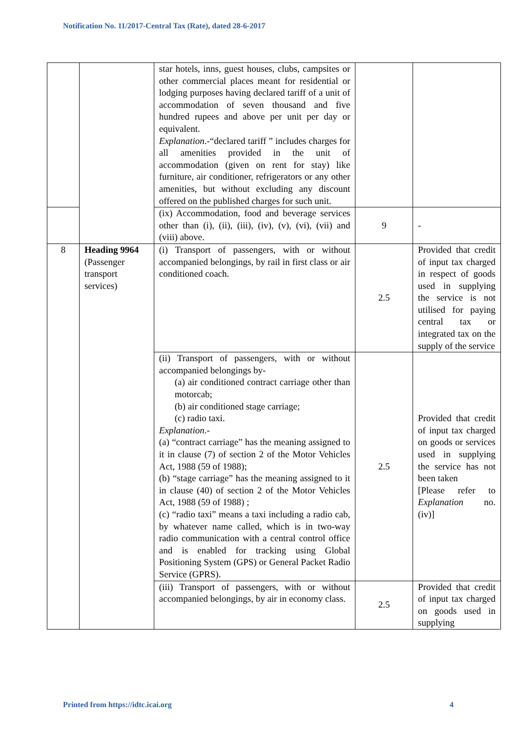Notification No. 11/2017-Central Tax (Rate), dated 28-6-2017
| | | star hotels, inns, guest houses, clubs, campsites or other commercial places meant for residential or lodging purposes having declared tariff of a unit of accommodation of seven thousand and five hundred rupees and above per unit per day or equivalent. Explanation .-“declared tariff ” includes charges for all amenities provided in the unit of accommodation (given on rent for stay) like furniture, air conditioner, refrigerators or any other amenities, but without excluding any discount offered on the published charges for such unit. | | |
| | | (ix) Accommodation, food and beverage services other than (i), (ii), (iii), (iv), (v), (vi), (vii) and (viii) above. | 9 | - |
| 8 | Heading 9964 (Passenger transport services) | (i) Transport of passengers, with or without accompanied belongings, by rail in first class or air conditioned coach. | 2.5 | Provided that credit of input tax charged in respect of goods used in supplying the service is not utilised for paying central tax or integrated tax on the supply of the service |
| | | (ii) Transport of passengers, with or without accompanied belongings by- (a) air conditioned contract carriage other than motorcab; (b) air conditioned stage carriage; (c) radio taxi. Explanation .- (a) “contract carriage” has the meaning assigned to it in clause (7) of section 2 of the Motor Vehicles Act, 1988 (59 of 1988); (b) “stage carriage” has the meaning assigned to it in clause (40) of section 2 of the Motor Vehicles Act, 1988 (59 of 1988) ; (c) “radio taxi” means a taxi including a radio cab, by whatever name called, which is in two-way radio communication with a central control office and is enabled for tracking using Global Positioning System (GPS) or General Packet Radio Service (GPRS). | 2.5 | Provided that credit of input tax charged on goods or services used in supplying the service has not been taken [Please refer to Explanation no. (iv)] |
| | | (iii) Transport of passengers, with or without accompanied belongings, by air in economy class. | 2.5 | Provided that credit of input tax charged on goods used in supplying |
Printed from https://idtc.icai.org 4